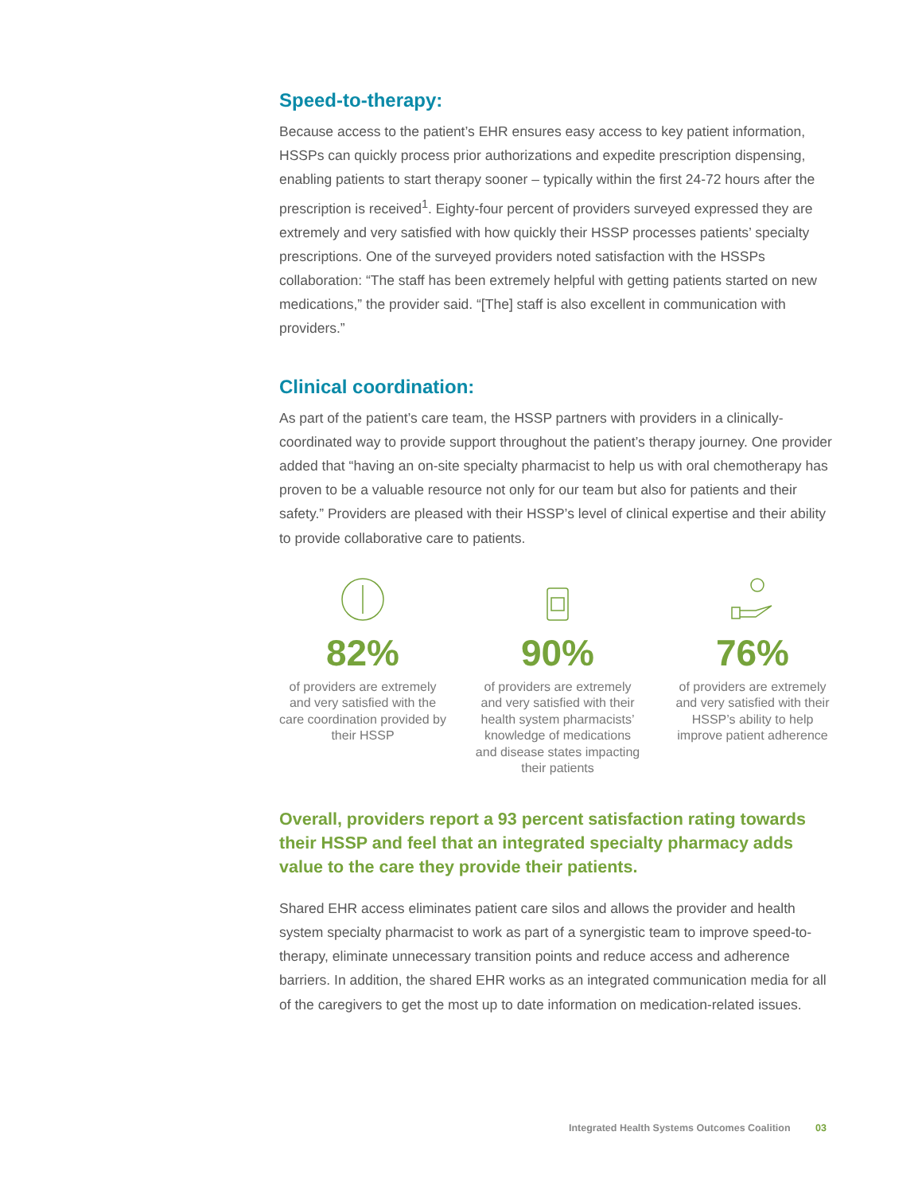Speed-to-therapy:
Because access to the patient’s EHR ensures easy access to key patient information, HSSPs can quickly process prior authorizations and expedite prescription dispensing, enabling patients to start therapy sooner – typically within the first 24-72 hours after the prescription is received<sup>1</sup>. Eighty-four percent of providers surveyed expressed they are extremely and very satisfied with how quickly their HSSP processes patients’ specialty prescriptions. One of the surveyed providers noted satisfaction with the HSSPs collaboration: “The staff has been extremely helpful with getting patients started on new medications,” the provider said. “[The] staff is also excellent in communication with providers.”
Clinical coordination:
As part of the patient’s care team, the HSSP partners with providers in a clinically-coordinated way to provide support throughout the patient’s therapy journey. One provider added that “having an on-site specialty pharmacist to help us with oral chemotherapy has proven to be a valuable resource not only for our team but also for patients and their safety.” Providers are pleased with their HSSP’s level of clinical expertise and their ability to provide collaborative care to patients.
82%
of providers are extremely and very satisfied with the care coordination provided by their HSSP
90%
of providers are extremely and very satisfied with their health system pharmacists’ knowledge of medications and disease states impacting their patients
76%
of providers are extremely and very satisfied with their HSSP’s ability to help improve patient adherence
Overall, providers report a 93 percent satisfaction rating towards their HSSP and feel that an integrated specialty pharmacy adds value to the care they provide their patients.
Shared EHR access eliminates patient care silos and allows the provider and health system specialty pharmacist to work as part of a synergistic team to improve speed-to-therapy, eliminate unnecessary transition points and reduce access and adherence barriers. In addition, the shared EHR works as an integrated communication media for all of the caregivers to get the most up to date information on medication-related issues.
Integrated Health Systems Outcomes Coalition 03